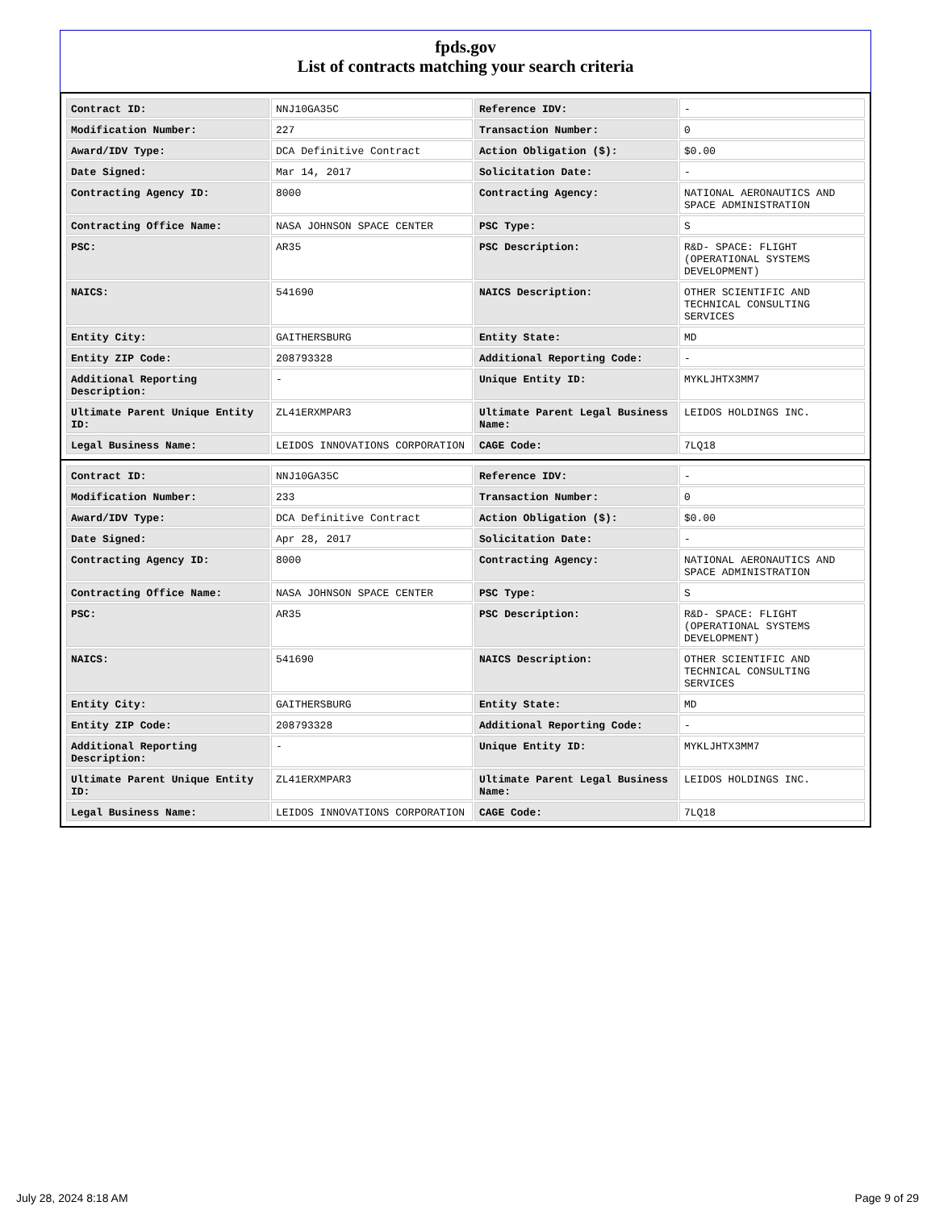fpds.gov
List of contracts matching your search criteria
| Contract ID: | NNJ10GA35C | Reference IDV: | - |
| Modification Number: | 227 | Transaction Number: | 0 |
| Award/IDV Type: | DCA Definitive Contract | Action Obligation ($): | $0.00 |
| Date Signed: | Mar 14, 2017 | Solicitation Date: | - |
| Contracting Agency ID: | 8000 | Contracting Agency: | NATIONAL AERONAUTICS AND SPACE ADMINISTRATION |
| Contracting Office Name: | NASA JOHNSON SPACE CENTER | PSC Type: | S |
| PSC: | AR35 | PSC Description: | R&D- SPACE: FLIGHT (OPERATIONAL SYSTEMS DEVELOPMENT) |
| NAICS: | 541690 | NAICS Description: | OTHER SCIENTIFIC AND TECHNICAL CONSULTING SERVICES |
| Entity City: | GAITHERSBURG | Entity State: | MD |
| Entity ZIP Code: | 208793328 | Additional Reporting Code: | - |
| Additional Reporting Description: | - | Unique Entity ID: | MYKLJHTX3MM7 |
| Ultimate Parent Unique Entity ID: | ZL41ERXMPAR3 | Ultimate Parent Legal Business Name: | LEIDOS HOLDINGS INC. |
| Legal Business Name: | LEIDOS INNOVATIONS CORPORATION | CAGE Code: | 7LQ18 |
| Contract ID: | NNJ10GA35C | Reference IDV: | - |
| Modification Number: | 233 | Transaction Number: | 0 |
| Award/IDV Type: | DCA Definitive Contract | Action Obligation ($): | $0.00 |
| Date Signed: | Apr 28, 2017 | Solicitation Date: | - |
| Contracting Agency ID: | 8000 | Contracting Agency: | NATIONAL AERONAUTICS AND SPACE ADMINISTRATION |
| Contracting Office Name: | NASA JOHNSON SPACE CENTER | PSC Type: | S |
| PSC: | AR35 | PSC Description: | R&D- SPACE: FLIGHT (OPERATIONAL SYSTEMS DEVELOPMENT) |
| NAICS: | 541690 | NAICS Description: | OTHER SCIENTIFIC AND TECHNICAL CONSULTING SERVICES |
| Entity City: | GAITHERSBURG | Entity State: | MD |
| Entity ZIP Code: | 208793328 | Additional Reporting Code: | - |
| Additional Reporting Description: | - | Unique Entity ID: | MYKLJHTX3MM7 |
| Ultimate Parent Unique Entity ID: | ZL41ERXMPAR3 | Ultimate Parent Legal Business Name: | LEIDOS HOLDINGS INC. |
| Legal Business Name: | LEIDOS INNOVATIONS CORPORATION | CAGE Code: | 7LQ18 |
July 28, 2024 8:18 AM Page 9 of 29